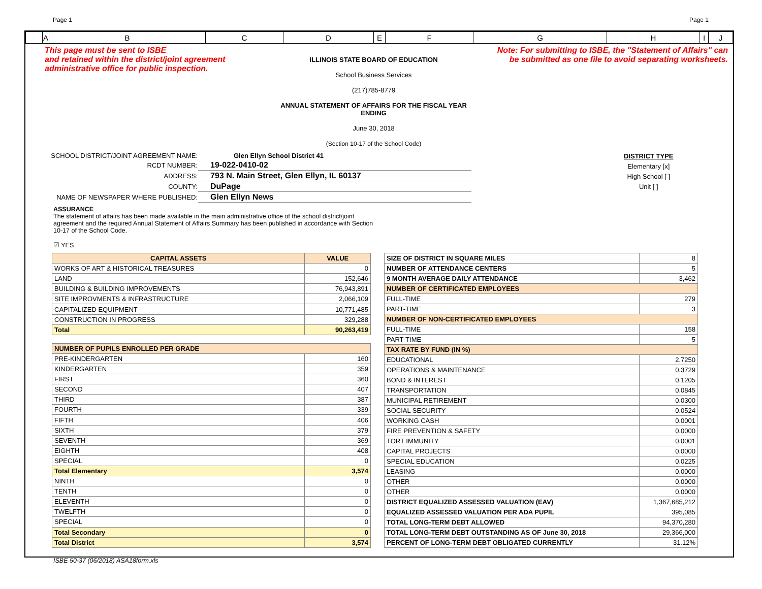Page 1 Page 1
| | A | B | C | D | E | F | G | H | I | J |
This page must be sent to ISBE
and retained within the district/joint agreement
administrative office for public inspection.
ILLINOIS STATE BOARD OF EDUCATION
School Business Services
(217)785-8779
ANNUAL STATEMENT OF AFFAIRS FOR THE FISCAL YEAR ENDING
June 30, 2018
(Section 10-17 of the School Code)
Note: For submitting to ISBE, the "Statement of Affairs" can
be submitted as one file to avoid separating worksheets.
| SCHOOL DISTRICT/JOINT AGREEMENT NAME: | Glen Ellyn School District 41 |
| RCDT NUMBER: | 19-022-0410-02 |
| ADDRESS: | 793 N. Main Street, Glen Ellyn, IL 60137 |
| COUNTY: | DuPage |
| NAME OF NEWSPAPER WHERE PUBLISHED: | Glen Ellyn News |
DISTRICT TYPE
Elementary [x]
High School [ ]
Unit [ ]
ASSURANCE
The statement of affairs has been made available in the main administrative office of the school district/joint agreement and the required Annual Statement of Affairs Summary has been published in accordance with Section 10-17 of the School Code.
☑ YES
| CAPITAL ASSETS | VALUE |
| WORKS OF ART & HISTORICAL TREASURES | 0 |
| LAND | 152,646 |
| BUILDING & BUILDING IMPROVEMENTS | 76,943,891 |
| SITE IMPROVMENTS & INFRASTRUCTURE | 2,066,109 |
| CAPITALIZED EQUIPMENT | 10,771,485 |
| CONSTRUCTION IN PROGRESS | 329,288 |
| Total | 90,263,419 |
| NUMBER OF PUPILS ENROLLED PER GRADE | |
| PRE-KINDERGARTEN | 160 |
| KINDERGARTEN | 359 |
| FIRST | 360 |
| SECOND | 407 |
| THIRD | 387 |
| FOURTH | 339 |
| FIFTH | 406 |
| SIXTH | 379 |
| SEVENTH | 369 |
| EIGHTH | 408 |
| SPECIAL | 0 |
| Total Elementary | 3,574 |
| NINTH | 0 |
| TENTH | 0 |
| ELEVENTH | 0 |
| TWELFTH | 0 |
| SPECIAL | 0 |
| Total Secondary | 0 |
| Total District | 3,574 |
| SIZE OF DISTRICT IN SQUARE MILES | 8 |
| NUMBER OF ATTENDANCE CENTERS | 5 |
| 9 MONTH AVERAGE DAILY ATTENDANCE | 3,462 |
| NUMBER OF CERTIFICATED EMPLOYEES | |
| FULL-TIME | 279 |
| PART-TIME | 3 |
| NUMBER OF NON-CERTIFICATED EMPLOYEES | |
| FULL-TIME | 158 |
| PART-TIME | 5 |
| TAX RATE BY FUND (IN %) | |
| EDUCATIONAL | 2.7250 |
| OPERATIONS & MAINTENANCE | 0.3729 |
| BOND & INTEREST | 0.1205 |
| TRANSPORTATION | 0.0845 |
| MUNICIPAL RETIREMENT | 0.0300 |
| SOCIAL SECURITY | 0.0524 |
| WORKING CASH | 0.0001 |
| FIRE PREVENTION & SAFETY | 0.0000 |
| TORT IMMUNITY | 0.0001 |
| CAPITAL PROJECTS | 0.0000 |
| SPECIAL EDUCATION | 0.0225 |
| LEASING | 0.0000 |
| OTHER | 0.0000 |
| OTHER | 0.0000 |
| DISTRICT EQUALIZED ASSESSED VALUATION (EAV) | 1,367,685,212 |
| EQUALIZED ASSESSED VALUATION PER ADA PUPIL | 395,085 |
| TOTAL LONG-TERM DEBT ALLOWED | 94,370,280 |
| TOTAL LONG-TERM DEBT OUTSTANDING AS OF June 30, 2018 | 29,366,000 |
| PERCENT OF LONG-TERM DEBT OBLIGATED CURRENTLY | 31.12% |
ISBE 50-37 (06/2018) ASA18form.xls